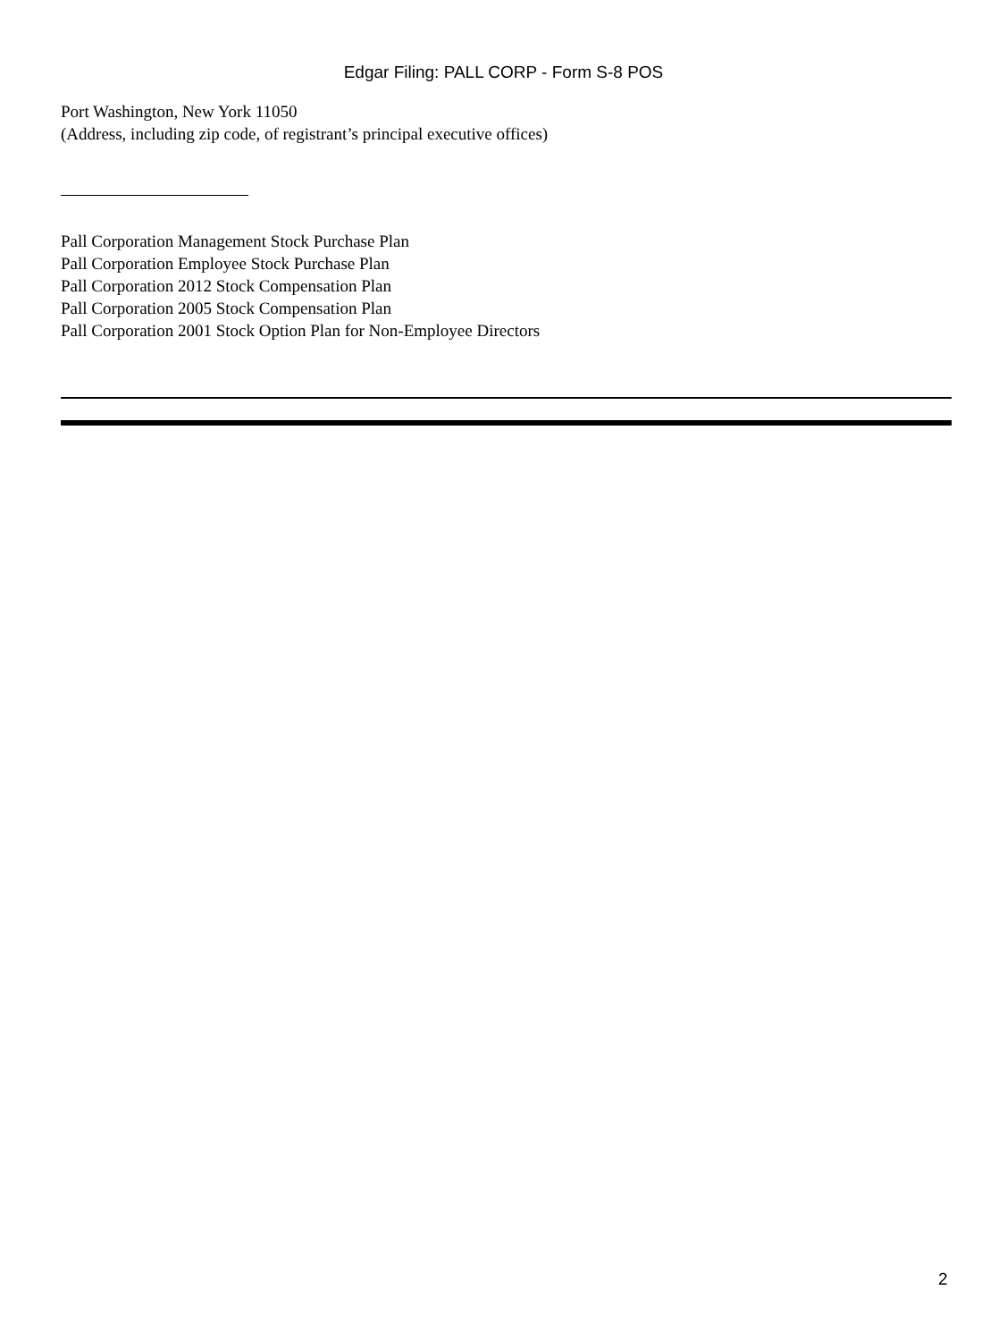Edgar Filing: PALL CORP - Form S-8 POS
Port Washington, New York 11050
(Address, including zip code, of registrant’s principal executive offices)
Pall Corporation Management Stock Purchase Plan
Pall Corporation Employee Stock Purchase Plan
Pall Corporation 2012 Stock Compensation Plan
Pall Corporation 2005 Stock Compensation Plan
Pall Corporation 2001 Stock Option Plan for Non-Employee Directors
2